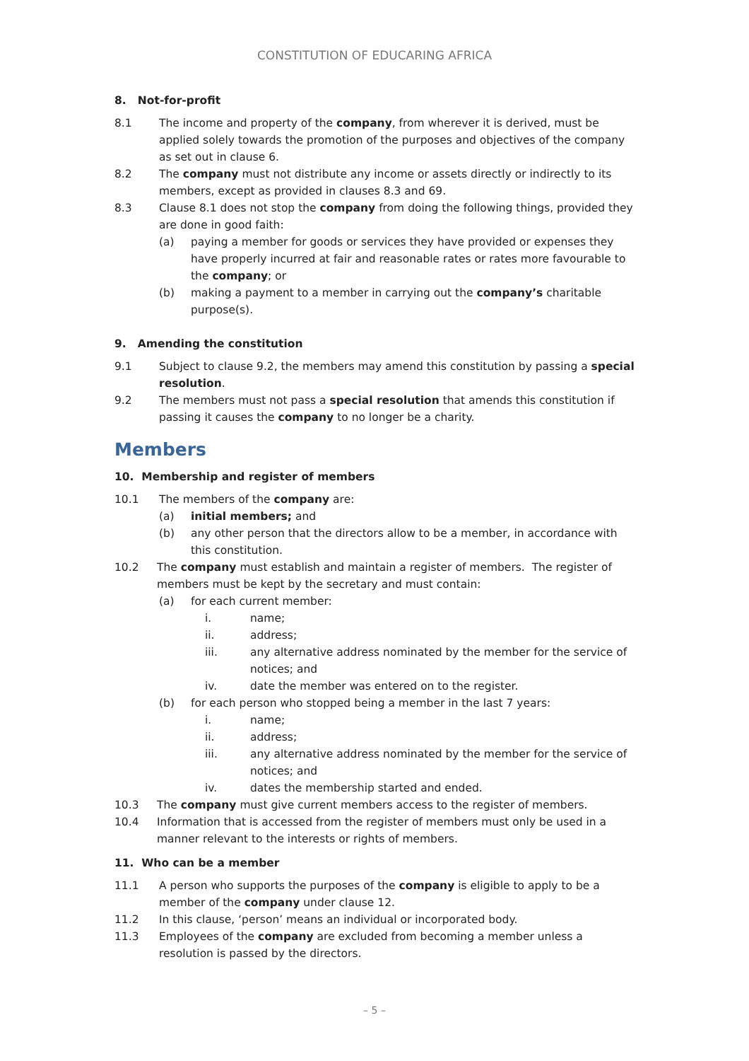CONSTITUTION OF EDUCARING AFRICA
8. Not-for-profit
8.1 The income and property of the company, from wherever it is derived, must be applied solely towards the promotion of the purposes and objectives of the company as set out in clause 6.
8.2 The company must not distribute any income or assets directly or indirectly to its members, except as provided in clauses 8.3 and 69.
8.3 Clause 8.1 does not stop the company from doing the following things, provided they are done in good faith:
(a) paying a member for goods or services they have provided or expenses they have properly incurred at fair and reasonable rates or rates more favourable to the company; or
(b) making a payment to a member in carrying out the company’s charitable purpose(s).
9. Amending the constitution
9.1 Subject to clause 9.2, the members may amend this constitution by passing a special resolution.
9.2 The members must not pass a special resolution that amends this constitution if passing it causes the company to no longer be a charity.
Members
10. Membership and register of members
10.1 The members of the company are:
(a) initial members; and
(b) any other person that the directors allow to be a member, in accordance with this constitution.
10.2 The company must establish and maintain a register of members. The register of members must be kept by the secretary and must contain:
(a) for each current member:
i. name;
ii. address;
iii. any alternative address nominated by the member for the service of notices; and
iv. date the member was entered on to the register.
(b) for each person who stopped being a member in the last 7 years:
i. name;
ii. address;
iii. any alternative address nominated by the member for the service of notices; and
iv. dates the membership started and ended.
10.3 The company must give current members access to the register of members.
10.4 Information that is accessed from the register of members must only be used in a manner relevant to the interests or rights of members.
11. Who can be a member
11.1 A person who supports the purposes of the company is eligible to apply to be a member of the company under clause 12.
11.2 In this clause, ‘person’ means an individual or incorporated body.
11.3 Employees of the company are excluded from becoming a member unless a resolution is passed by the directors.
– 5 –